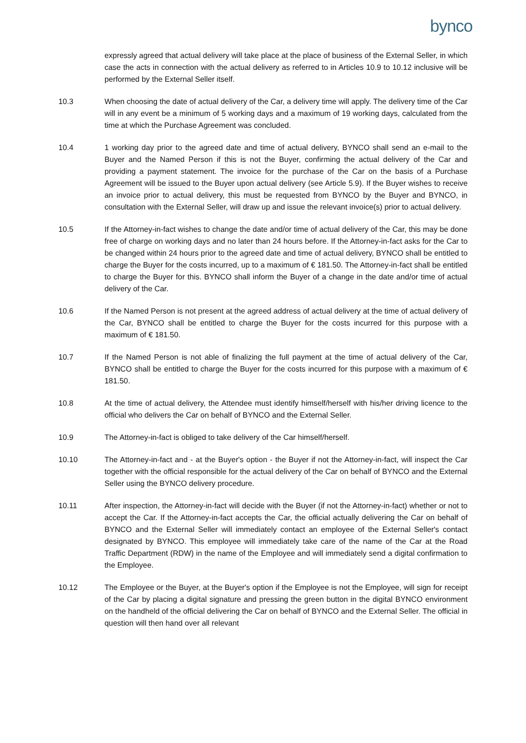bynco
expressly agreed that actual delivery will take place at the place of business of the External Seller, in which case the acts in connection with the actual delivery as referred to in Articles 10.9 to 10.12 inclusive will be performed by the External Seller itself.
10.3 When choosing the date of actual delivery of the Car, a delivery time will apply. The delivery time of the Car will in any event be a minimum of 5 working days and a maximum of 19 working days, calculated from the time at which the Purchase Agreement was concluded.
10.4 1 working day prior to the agreed date and time of actual delivery, BYNCO shall send an e-mail to the Buyer and the Named Person if this is not the Buyer, confirming the actual delivery of the Car and providing a payment statement. The invoice for the purchase of the Car on the basis of a Purchase Agreement will be issued to the Buyer upon actual delivery (see Article 5.9). If the Buyer wishes to receive an invoice prior to actual delivery, this must be requested from BYNCO by the Buyer and BYNCO, in consultation with the External Seller, will draw up and issue the relevant invoice(s) prior to actual delivery.
10.5 If the Attorney-in-fact wishes to change the date and/or time of actual delivery of the Car, this may be done free of charge on working days and no later than 24 hours before. If the Attorney-in-fact asks for the Car to be changed within 24 hours prior to the agreed date and time of actual delivery, BYNCO shall be entitled to charge the Buyer for the costs incurred, up to a maximum of € 181.50. The Attorney-in-fact shall be entitled to charge the Buyer for this. BYNCO shall inform the Buyer of a change in the date and/or time of actual delivery of the Car.
10.6 If the Named Person is not present at the agreed address of actual delivery at the time of actual delivery of the Car, BYNCO shall be entitled to charge the Buyer for the costs incurred for this purpose with a maximum of € 181.50.
10.7 If the Named Person is not able of finalizing the full payment at the time of actual delivery of the Car, BYNCO shall be entitled to charge the Buyer for the costs incurred for this purpose with a maximum of € 181.50.
10.8 At the time of actual delivery, the Attendee must identify himself/herself with his/her driving licence to the official who delivers the Car on behalf of BYNCO and the External Seller.
10.9 The Attorney-in-fact is obliged to take delivery of the Car himself/herself.
10.10 The Attorney-in-fact and - at the Buyer's option - the Buyer if not the Attorney-in-fact, will inspect the Car together with the official responsible for the actual delivery of the Car on behalf of BYNCO and the External Seller using the BYNCO delivery procedure.
10.11 After inspection, the Attorney-in-fact will decide with the Buyer (if not the Attorney-in-fact) whether or not to accept the Car. If the Attorney-in-fact accepts the Car, the official actually delivering the Car on behalf of BYNCO and the External Seller will immediately contact an employee of the External Seller's contact designated by BYNCO. This employee will immediately take care of the name of the Car at the Road Traffic Department (RDW) in the name of the Employee and will immediately send a digital confirmation to the Employee.
10.12 The Employee or the Buyer, at the Buyer's option if the Employee is not the Employee, will sign for receipt of the Car by placing a digital signature and pressing the green button in the digital BYNCO environment on the handheld of the official delivering the Car on behalf of BYNCO and the External Seller. The official in question will then hand over all relevant